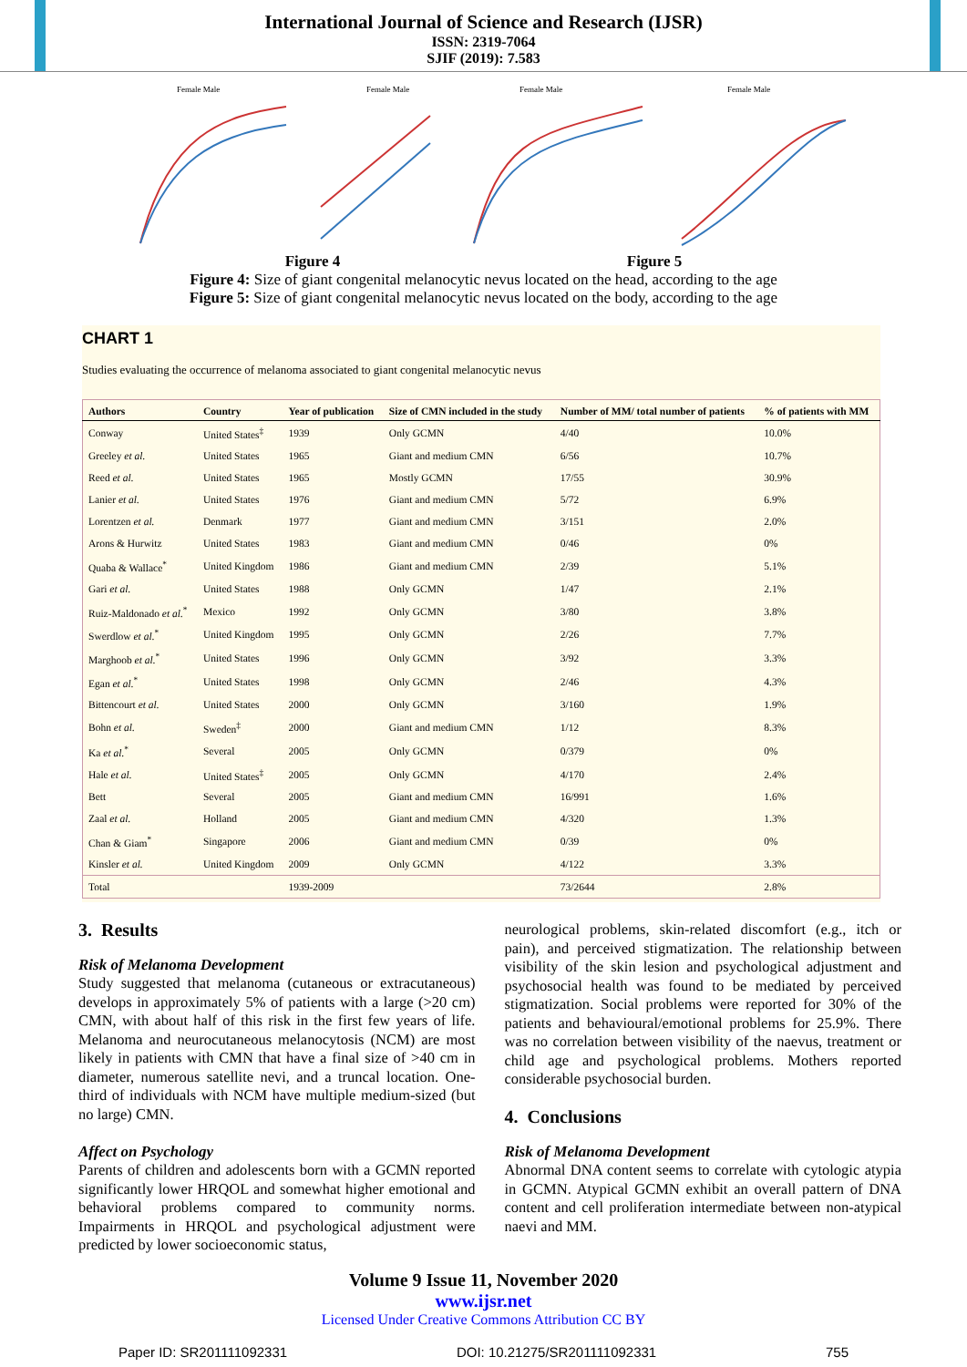International Journal of Science and Research (IJSR)
ISSN: 2319-7064
SJIF (2019): 7.583
Female Male
Female Male
Female Male
Female Male
Figure 4 Figure 5
Figure 4: Size of giant congenital melanocytic nevus located on the head, according to the age
Figure 5: Size of giant congenital melanocytic nevus located on the body, according to the age
CHART 1
Studies evaluating the occurrence of melanoma associated to giant congenital melanocytic nevus
| Authors | Country | Year of publication | Size of CMN included in the study | Number of MM/ total number of patients | % of patients with MM |
| --- | --- | --- | --- | --- | --- |
| Conway | United States<sup>‡</sup> | 1939 | Only GCMN | 4/40 | 10.0% |
| Greeley et al. | United States | 1965 | Giant and medium CMN | 6/56 | 10.7% |
| Reed et al. | United States | 1965 | Mostly GCMN | 17/55 | 30.9% |
| Lanier et al. | United States | 1976 | Giant and medium CMN | 5/72 | 6.9% |
| Lorentzen et al. | Denmark | 1977 | Giant and medium CMN | 3/151 | 2.0% |
| Arons & Hurwitz | United States | 1983 | Giant and medium CMN | 0/46 | 0% |
| Quaba & Wallace<sup>*</sup> | United Kingdom | 1986 | Giant and medium CMN | 2/39 | 5.1% |
| Gari et al. | United States | 1988 | Only GCMN | 1/47 | 2.1% |
| Ruiz-Maldonado et al.<sup>*</sup> | Mexico | 1992 | Only GCMN | 3/80 | 3.8% |
| Swerdlow et al.<sup>*</sup> | United Kingdom | 1995 | Only GCMN | 2/26 | 7.7% |
| Marghoob et al.<sup>*</sup> | United States | 1996 | Only GCMN | 3/92 | 3.3% |
| Egan et al.<sup>*</sup> | United States | 1998 | Only GCMN | 2/46 | 4.3% |
| Bittencourt et al. | United States | 2000 | Only GCMN | 3/160 | 1.9% |
| Bohn et al. | Sweden<sup>‡</sup> | 2000 | Giant and medium CMN | 1/12 | 8.3% |
| Ka et al.<sup>*</sup> | Several | 2005 | Only GCMN | 0/379 | 0% |
| Hale et al. | United States<sup>‡</sup> | 2005 | Only GCMN | 4/170 | 2.4% |
| Bett | Several | 2005 | Giant and medium CMN | 16/991 | 1.6% |
| Zaal et al. | Holland | 2005 | Giant and medium CMN | 4/320 | 1.3% |
| Chan & Giam<sup>*</sup> | Singapore | 2006 | Giant and medium CMN | 0/39 | 0% |
| Kinsler et al. | United Kingdom | 2009 | Only GCMN | 4/122 | 3.3% |
| Total | | 1939-2009 | | 73/2644 | 2.8% |
3. Results
Risk of Melanoma Development
Study suggested that melanoma (cutaneous or extracutaneous) develops in approximately 5% of patients with a large (>20 cm) CMN, with about half of this risk in the first few years of life. Melanoma and neurocutaneous melanocytosis (NCM) are most likely in patients with CMN that have a final size of >40 cm in diameter, numerous satellite nevi, and a truncal location. One-third of individuals with NCM have multiple medium-sized (but no large) CMN.
Affect on Psychology
Parents of children and adolescents born with a GCMN reported significantly lower HRQOL and somewhat higher emotional and behavioral problems compared to community norms. Impairments in HRQOL and psychological adjustment were predicted by lower socioeconomic status,
neurological problems, skin-related discomfort (e.g., itch or pain), and perceived stigmatization. The relationship between visibility of the skin lesion and psychological adjustment and psychosocial health was found to be mediated by perceived stigmatization. Social problems were reported for 30% of the patients and behavioural/emotional problems for 25.9%. There was no correlation between visibility of the naevus, treatment or child age and psychological problems. Mothers reported considerable psychosocial burden.
4. Conclusions
Risk of Melanoma Development
Abnormal DNA content seems to correlate with cytologic atypia in GCMN. Atypical GCMN exhibit an overall pattern of DNA content and cell proliferation intermediate between non-atypical naevi and MM.
Volume 9 Issue 11, November 2020
www.ijsr.net
Licensed Under Creative Commons Attribution CC BY
Paper ID: SR201111092331 DOI: 10.21275/SR201111092331 755